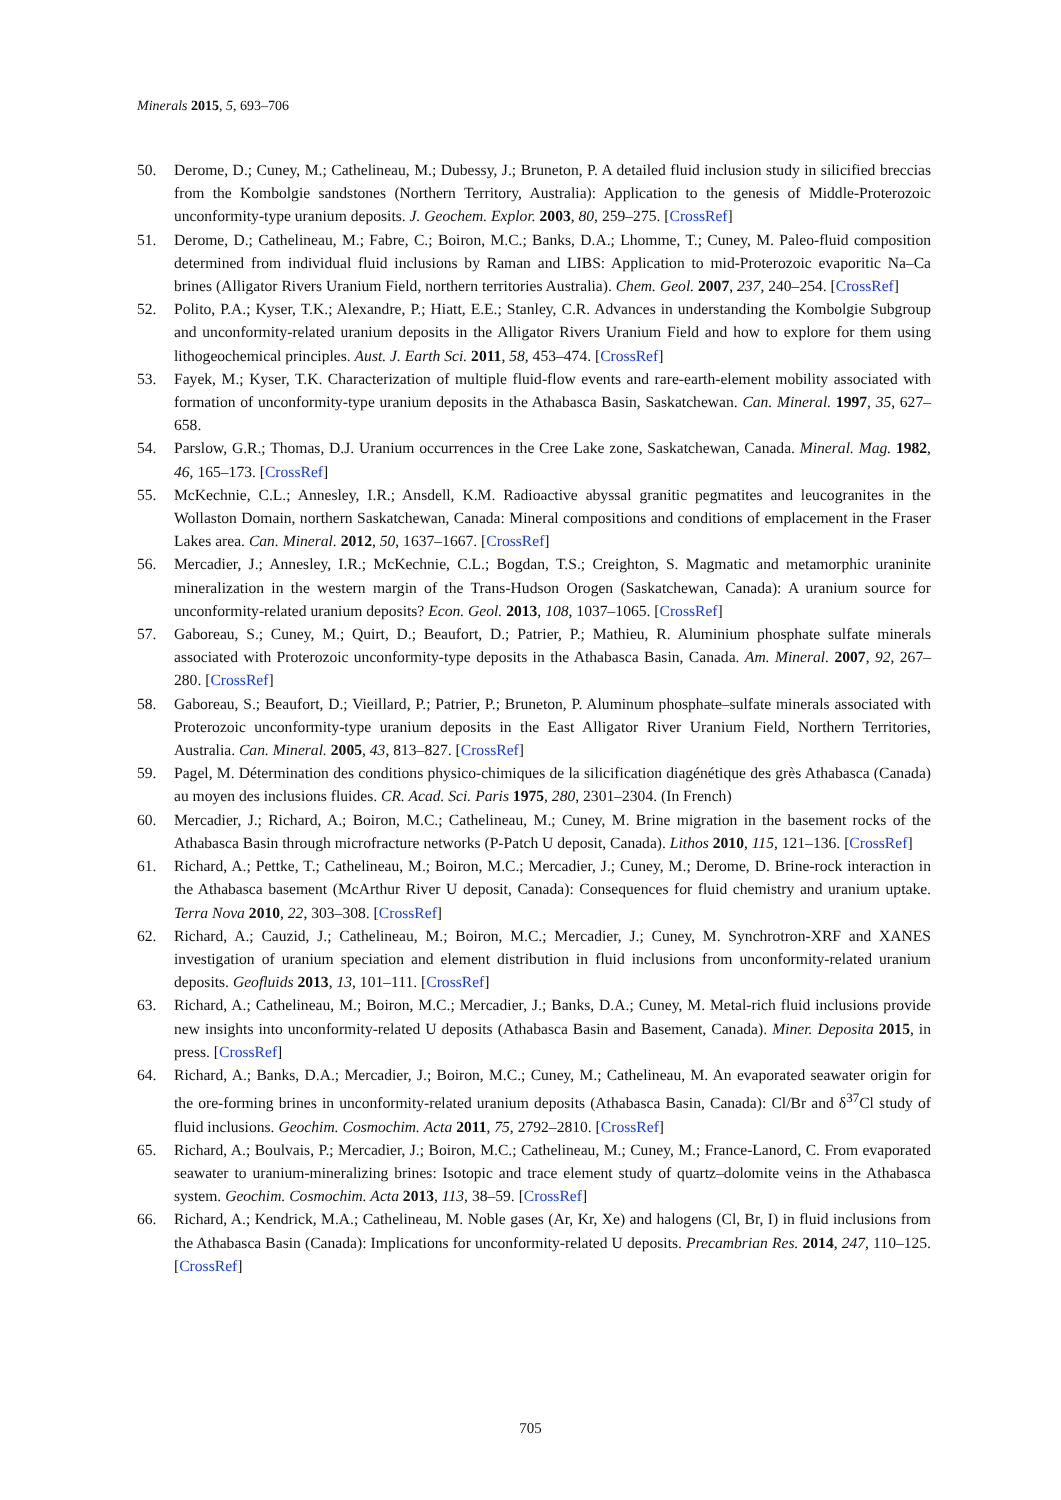Minerals 2015, 5, 693–706
50. Derome, D.; Cuney, M.; Cathelineau, M.; Dubessy, J.; Bruneton, P. A detailed fluid inclusion study in silicified breccias from the Kombolgie sandstones (Northern Territory, Australia): Application to the genesis of Middle-Proterozoic unconformity-type uranium deposits. J. Geochem. Explor. 2003, 80, 259–275. [CrossRef]
51. Derome, D.; Cathelineau, M.; Fabre, C.; Boiron, M.C.; Banks, D.A.; Lhomme, T.; Cuney, M. Paleo-fluid composition determined from individual fluid inclusions by Raman and LIBS: Application to mid-Proterozoic evaporitic Na–Ca brines (Alligator Rivers Uranium Field, northern territories Australia). Chem. Geol. 2007, 237, 240–254. [CrossRef]
52. Polito, P.A.; Kyser, T.K.; Alexandre, P.; Hiatt, E.E.; Stanley, C.R. Advances in understanding the Kombolgie Subgroup and unconformity-related uranium deposits in the Alligator Rivers Uranium Field and how to explore for them using lithogeochemical principles. Aust. J. Earth Sci. 2011, 58, 453–474. [CrossRef]
53. Fayek, M.; Kyser, T.K. Characterization of multiple fluid-flow events and rare-earth-element mobility associated with formation of unconformity-type uranium deposits in the Athabasca Basin, Saskatchewan. Can. Mineral. 1997, 35, 627–658.
54. Parslow, G.R.; Thomas, D.J. Uranium occurrences in the Cree Lake zone, Saskatchewan, Canada. Mineral. Mag. 1982, 46, 165–173. [CrossRef]
55. McKechnie, C.L.; Annesley, I.R.; Ansdell, K.M. Radioactive abyssal granitic pegmatites and leucogranites in the Wollaston Domain, northern Saskatchewan, Canada: Mineral compositions and conditions of emplacement in the Fraser Lakes area. Can. Mineral. 2012, 50, 1637–1667. [CrossRef]
56. Mercadier, J.; Annesley, I.R.; McKechnie, C.L.; Bogdan, T.S.; Creighton, S. Magmatic and metamorphic uraninite mineralization in the western margin of the Trans-Hudson Orogen (Saskatchewan, Canada): A uranium source for unconformity-related uranium deposits? Econ. Geol. 2013, 108, 1037–1065. [CrossRef]
57. Gaboreau, S.; Cuney, M.; Quirt, D.; Beaufort, D.; Patrier, P.; Mathieu, R. Aluminium phosphate sulfate minerals associated with Proterozoic unconformity-type deposits in the Athabasca Basin, Canada. Am. Mineral. 2007, 92, 267–280. [CrossRef]
58. Gaboreau, S.; Beaufort, D.; Vieillard, P.; Patrier, P.; Bruneton, P. Aluminum phosphate–sulfate minerals associated with Proterozoic unconformity-type uranium deposits in the East Alligator River Uranium Field, Northern Territories, Australia. Can. Mineral. 2005, 43, 813–827. [CrossRef]
59. Pagel, M. Détermination des conditions physico-chimiques de la silicification diagénétique des grès Athabasca (Canada) au moyen des inclusions fluides. CR. Acad. Sci. Paris 1975, 280, 2301–2304. (In French)
60. Mercadier, J.; Richard, A.; Boiron, M.C.; Cathelineau, M.; Cuney, M. Brine migration in the basement rocks of the Athabasca Basin through microfracture networks (P-Patch U deposit, Canada). Lithos 2010, 115, 121–136. [CrossRef]
61. Richard, A.; Pettke, T.; Cathelineau, M.; Boiron, M.C.; Mercadier, J.; Cuney, M.; Derome, D. Brine-rock interaction in the Athabasca basement (McArthur River U deposit, Canada): Consequences for fluid chemistry and uranium uptake. Terra Nova 2010, 22, 303–308. [CrossRef]
62. Richard, A.; Cauzid, J.; Cathelineau, M.; Boiron, M.C.; Mercadier, J.; Cuney, M. Synchrotron-XRF and XANES investigation of uranium speciation and element distribution in fluid inclusions from unconformity-related uranium deposits. Geofluids 2013, 13, 101–111. [CrossRef]
63. Richard, A.; Cathelineau, M.; Boiron, M.C.; Mercadier, J.; Banks, D.A.; Cuney, M. Metal-rich fluid inclusions provide new insights into unconformity-related U deposits (Athabasca Basin and Basement, Canada). Miner. Deposita 2015, in press. [CrossRef]
64. Richard, A.; Banks, D.A.; Mercadier, J.; Boiron, M.C.; Cuney, M.; Cathelineau, M. An evaporated seawater origin for the ore-forming brines in unconformity-related uranium deposits (Athabasca Basin, Canada): Cl/Br and δ<sup>37</sup>Cl study of fluid inclusions. Geochim. Cosmochim. Acta 2011, 75, 2792–2810. [CrossRef]
65. Richard, A.; Boulvais, P.; Mercadier, J.; Boiron, M.C.; Cathelineau, M.; Cuney, M.; France-Lanord, C. From evaporated seawater to uranium-mineralizing brines: Isotopic and trace element study of quartz–dolomite veins in the Athabasca system. Geochim. Cosmochim. Acta 2013, 113, 38–59. [CrossRef]
66. Richard, A.; Kendrick, M.A.; Cathelineau, M. Noble gases (Ar, Kr, Xe) and halogens (Cl, Br, I) in fluid inclusions from the Athabasca Basin (Canada): Implications for unconformity-related U deposits. Precambrian Res. 2014, 247, 110–125. [CrossRef]
705